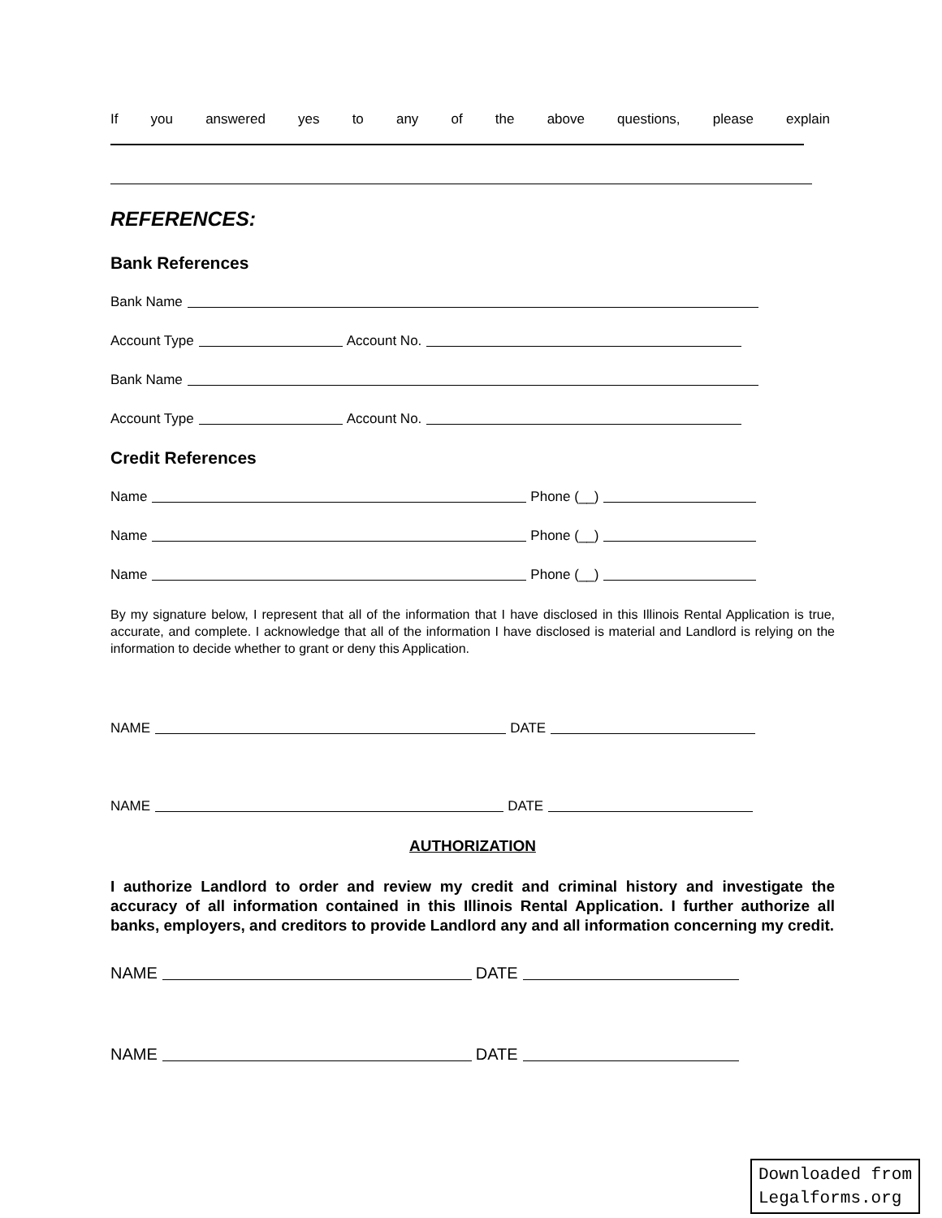If you answered yes to any of the above questions, please explain
REFERENCES:
Bank References
Bank Name
Account Type Account No.
Bank Name
Account Type Account No.
Credit References
Name Phone (__)
Name Phone (__)
Name Phone (__)
By my signature below, I represent that all of the information that I have disclosed in this Illinois Rental Application is true, accurate, and complete. I acknowledge that all of the information I have disclosed is material and Landlord is relying on the information to decide whether to grant or deny this Application.
NAME DATE
NAME DATE
AUTHORIZATION
I authorize Landlord to order and review my credit and criminal history and investigate the accuracy of all information contained in this Illinois Rental Application. I further authorize all banks, employers, and creditors to provide Landlord any and all information concerning my credit.
NAME DATE
NAME DATE
Downloaded from
Legalforms.org